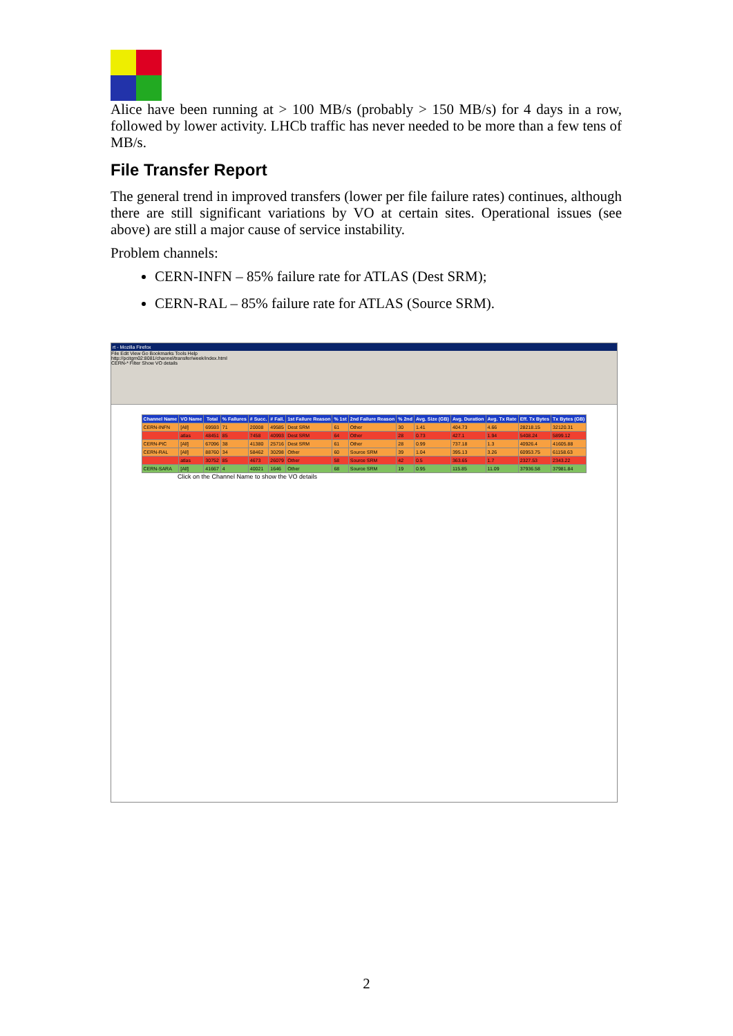Alice have been running at > 100 MB/s (probably > 150 MB/s) for 4 days in a row, followed by lower activity. LHCb traffic has never needed to be more than a few tens of MB/s.
File Transfer Report
The general trend in improved transfers (lower per file failure rates) continues, although there are still significant variations by VO at certain sites. Operational issues (see above) are still a major cause of service instability.
Problem channels:
CERN-INFN – 85% failure rate for ATLAS (Dest SRM);
CERN-RAL – 85% failure rate for ATLAS (Source SRM).
rt - Mozilla Firefox
File Edit View Go Bookmarks Tools Help
http://pcitgm02:8081/channel/transfer/week/index.html
CERN-* Filter Show VO details
| Channel Name | VO Name | Total | % Failures | # Succ. | # Fail. | 1st Failure Reason | % 1st | 2nd Failure Reason | % 2nd | Avg. Size (GB) | Avg. Duration | Avg. Tx Rate | Eff. Tx Bytes | Tx Bytes (GB) |
| --- | --- | --- | --- | --- | --- | --- | --- | --- | --- | --- | --- | --- | --- | --- |
| CERN-INFN | [All] | 69593 | 71 | 20008 | 49585 | Dest SRM | 61 | Other | 30 | 1.41 | 404.73 | 4.66 | 28218.15 | 32120.31 |
| | atlas | 48451 | 85 | 7458 | 40993 | Dest SRM | 64 | Other | 28 | 0.73 | 427.1 | 1.94 | 5408.24 | 5899.12 |
| CERN-PIC | [All] | 67096 | 38 | 41380 | 25716 | Dest SRM | 61 | Other | 28 | 0.99 | 737.18 | 1.3 | 40926.4 | 41605.88 |
| CERN-RAL | [All] | 88760 | 34 | 58462 | 30298 | Other | 60 | Source SRM | 39 | 1.04 | 395.13 | 3.26 | 60953.75 | 61158.63 |
| | atlas | 30752 | 85 | 4673 | 26079 | Other | 58 | Source SRM | 42 | 0.5 | 363.65 | 1.7 | 2327.53 | 2343.22 |
| CERN-SARA | [All] | 41667 | 4 | 40021 | 1646 | Other | 68 | Source SRM | 19 | 0.95 | 115.85 | 11.09 | 37936.58 | 37981.84 |
Click on the Channel Name to show the VO details
2